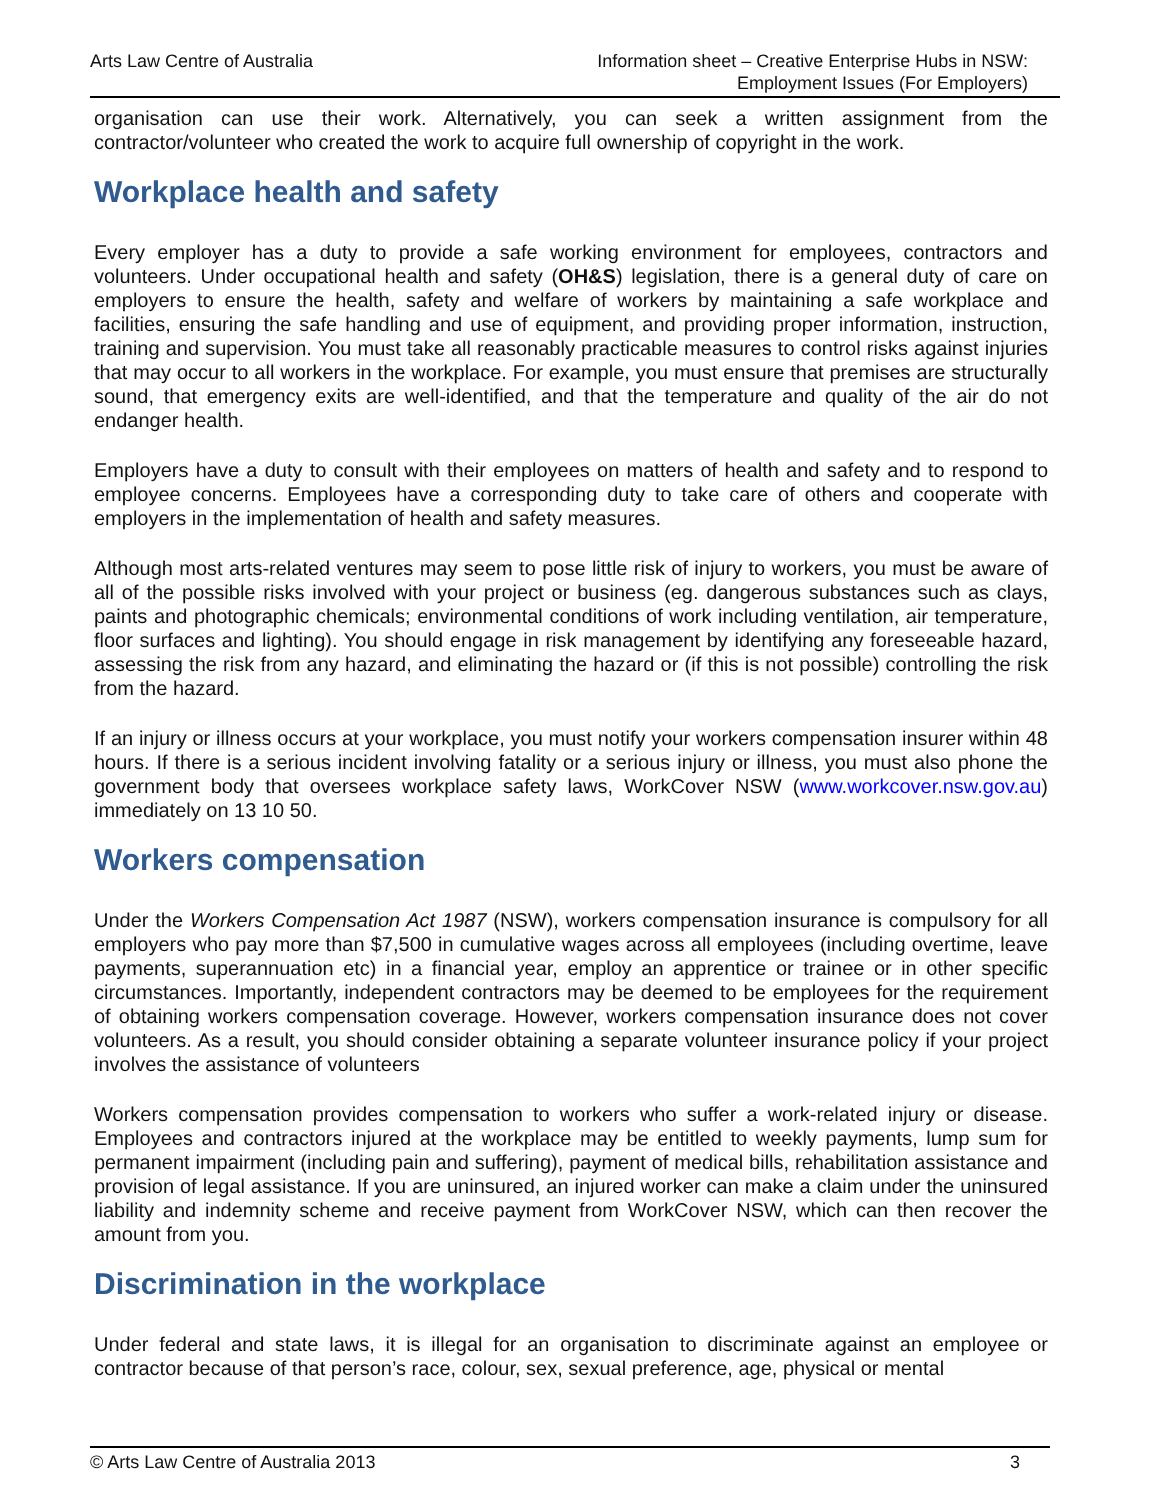Arts Law Centre of Australia Information sheet – Creative Enterprise Hubs in NSW:
Employment Issues (For Employers)
organisation can use their work. Alternatively, you can seek a written assignment from the contractor/volunteer who created the work to acquire full ownership of copyright in the work.
Workplace health and safety
Every employer has a duty to provide a safe working environment for employees, contractors and volunteers. Under occupational health and safety (OH&S) legislation, there is a general duty of care on employers to ensure the health, safety and welfare of workers by maintaining a safe workplace and facilities, ensuring the safe handling and use of equipment, and providing proper information, instruction, training and supervision. You must take all reasonably practicable measures to control risks against injuries that may occur to all workers in the workplace. For example, you must ensure that premises are structurally sound, that emergency exits are well-identified, and that the temperature and quality of the air do not endanger health.
Employers have a duty to consult with their employees on matters of health and safety and to respond to employee concerns. Employees have a corresponding duty to take care of others and cooperate with employers in the implementation of health and safety measures.
Although most arts-related ventures may seem to pose little risk of injury to workers, you must be aware of all of the possible risks involved with your project or business (eg. dangerous substances such as clays, paints and photographic chemicals; environmental conditions of work including ventilation, air temperature, floor surfaces and lighting). You should engage in risk management by identifying any foreseeable hazard, assessing the risk from any hazard, and eliminating the hazard or (if this is not possible) controlling the risk from the hazard.
If an injury or illness occurs at your workplace, you must notify your workers compensation insurer within 48 hours. If there is a serious incident involving fatality or a serious injury or illness, you must also phone the government body that oversees workplace safety laws, WorkCover NSW (www.workcover.nsw.gov.au) immediately on 13 10 50.
Workers compensation
Under the Workers Compensation Act 1987 (NSW), workers compensation insurance is compulsory for all employers who pay more than $7,500 in cumulative wages across all employees (including overtime, leave payments, superannuation etc) in a financial year, employ an apprentice or trainee or in other specific circumstances. Importantly, independent contractors may be deemed to be employees for the requirement of obtaining workers compensation coverage. However, workers compensation insurance does not cover volunteers. As a result, you should consider obtaining a separate volunteer insurance policy if your project involves the assistance of volunteers
Workers compensation provides compensation to workers who suffer a work-related injury or disease. Employees and contractors injured at the workplace may be entitled to weekly payments, lump sum for permanent impairment (including pain and suffering), payment of medical bills, rehabilitation assistance and provision of legal assistance. If you are uninsured, an injured worker can make a claim under the uninsured liability and indemnity scheme and receive payment from WorkCover NSW, which can then recover the amount from you.
Discrimination in the workplace
Under federal and state laws, it is illegal for an organisation to discriminate against an employee or contractor because of that person’s race, colour, sex, sexual preference, age, physical or mental
© Arts Law Centre of Australia 2013 3